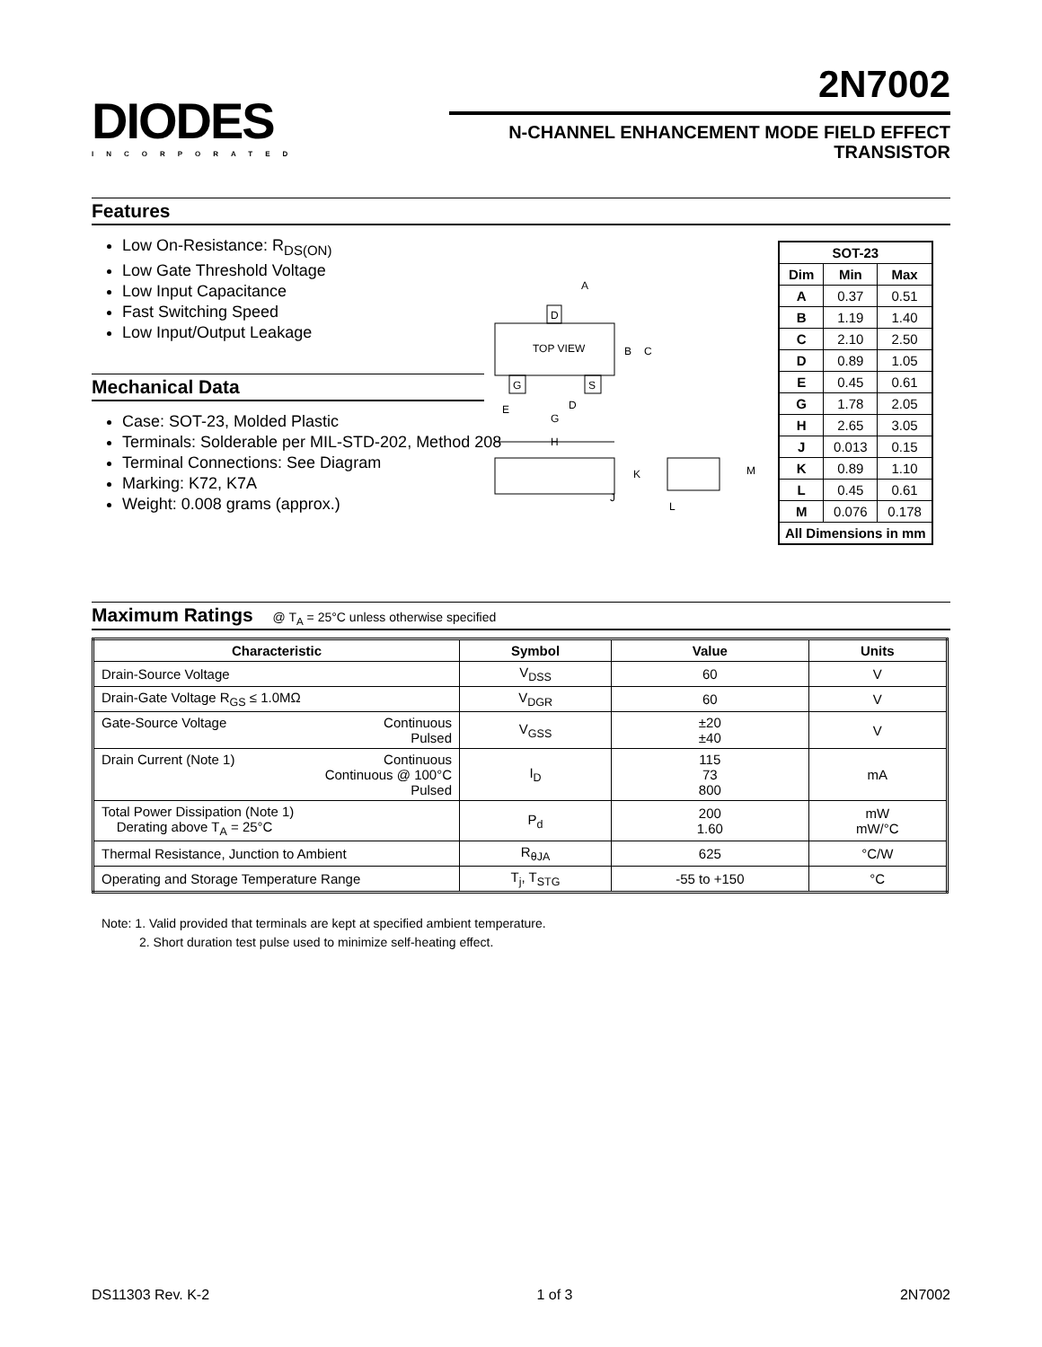DIODES
INCORPORATED
2N7002
N-CHANNEL ENHANCEMENT MODE FIELD EFFECT
TRANSISTOR
Features
Low On-Resistance: R<sub>DS(ON)</sub>
Low Gate Threshold Voltage
Low Input Capacitance
Fast Switching Speed
Low Input/Output Leakage
Mechanical Data
Case: SOT-23, Molded Plastic
Terminals: Solderable per MIL-STD-202, Method 208
Terminal Connections: See Diagram
Marking: K72, K7A
Weight: 0.008 grams (approx.)
D
G
S
TOP VIEW
A
B
C
D
E
G
H
K
J
L
M
| SOT-23 | | |
| --- | --- | --- |
| Dim | Min | Max |
| A | 0.37 | 0.51 |
| B | 1.19 | 1.40 |
| C | 2.10 | 2.50 |
| D | 0.89 | 1.05 |
| E | 0.45 | 0.61 |
| G | 1.78 | 2.05 |
| H | 2.65 | 3.05 |
| J | 0.013 | 0.15 |
| K | 0.89 | 1.10 |
| L | 0.45 | 0.61 |
| M | 0.076 | 0.178 |
| All Dimensions in mm | | |
Maximum Ratings @ T<sub>A</sub> = 25°C unless otherwise specified
| Characteristic | Symbol | Value | Units |
| --- | --- | --- | --- |
| Drain-Source Voltage | V<sub>DSS</sub> | 60 | V |
| Drain-Gate Voltage R<sub>GS</sub> ≤ 1.0MΩ | V<sub>DGR</sub> | 60 | V |
| Continuous Pulsed Gate-Source Voltage | V<sub>GSS</sub> | ±20 ±40 | V |
| Continuous Continuous @ 100°C Pulsed Drain Current (Note 1) | I<sub>D</sub> | 115 73 800 | mA |
| Total Power Dissipation (Note 1) Derating above T<sub>A</sub> = 25°C | P<sub>d</sub> | 200 1.60 | mW mW/°C |
| Thermal Resistance, Junction to Ambient | R<sub>θJA</sub> | 625 | °C/W |
| Operating and Storage Temperature Range | T<sub>j</sub>, T<sub>STG</sub> | -55 to +150 | °C |
Note: 1. Valid provided that terminals are kept at specified ambient temperature.
2. Short duration test pulse used to minimize self-heating effect.
DS11303 Rev. K-2 1 of 3 2N7002